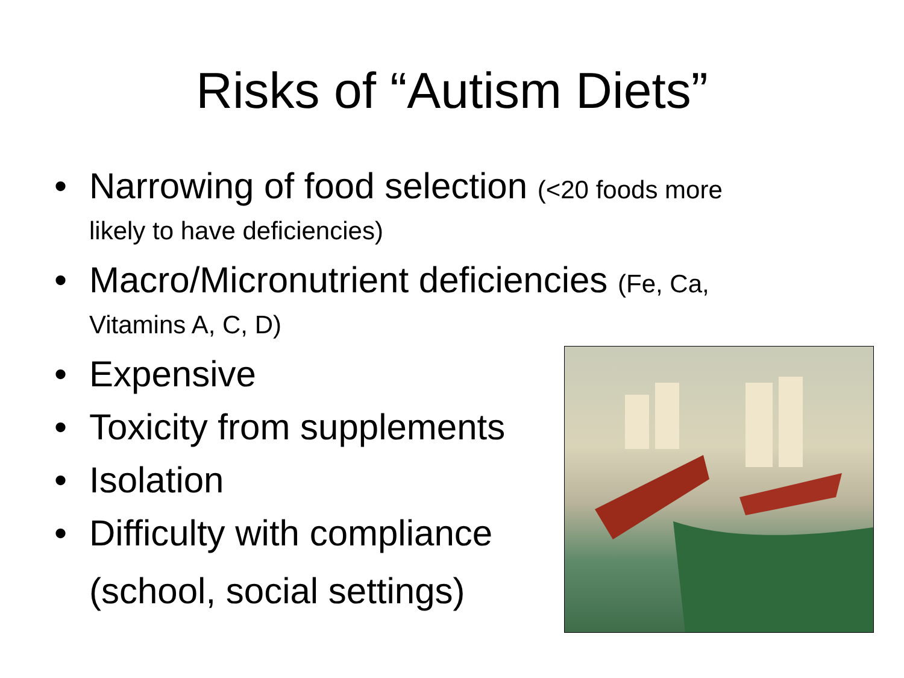Risks of “Autism Diets”
• Narrowing of food selection (<20 foods more likely to have deficiencies)
• Macro/Micronutrient deficiencies (Fe, Ca, Vitamins A, C, D)
• Expensive
• Toxicity from supplements
• Isolation
• Difficulty with compliance
(school, social settings)